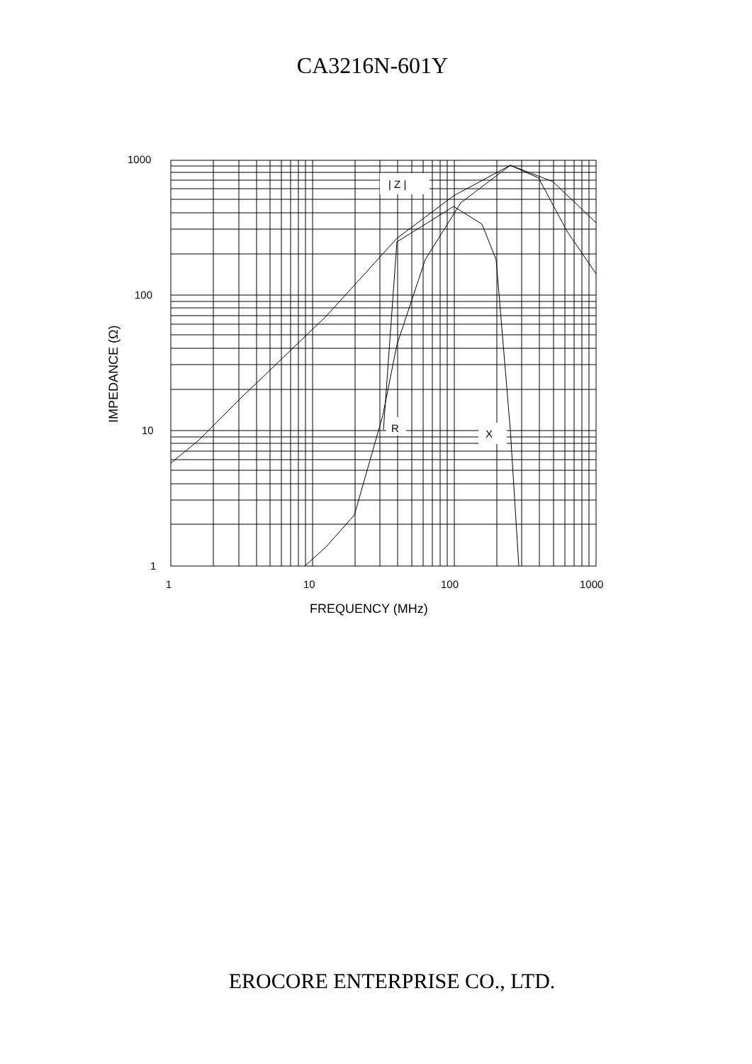CA3216N-601Y
| Z |
R
X
1000
100
10
1
1
10
100
1000
FREQUENCY (MHz)
IMPEDANCE (Ω)
EROCORE ENTERPRISE CO., LTD.